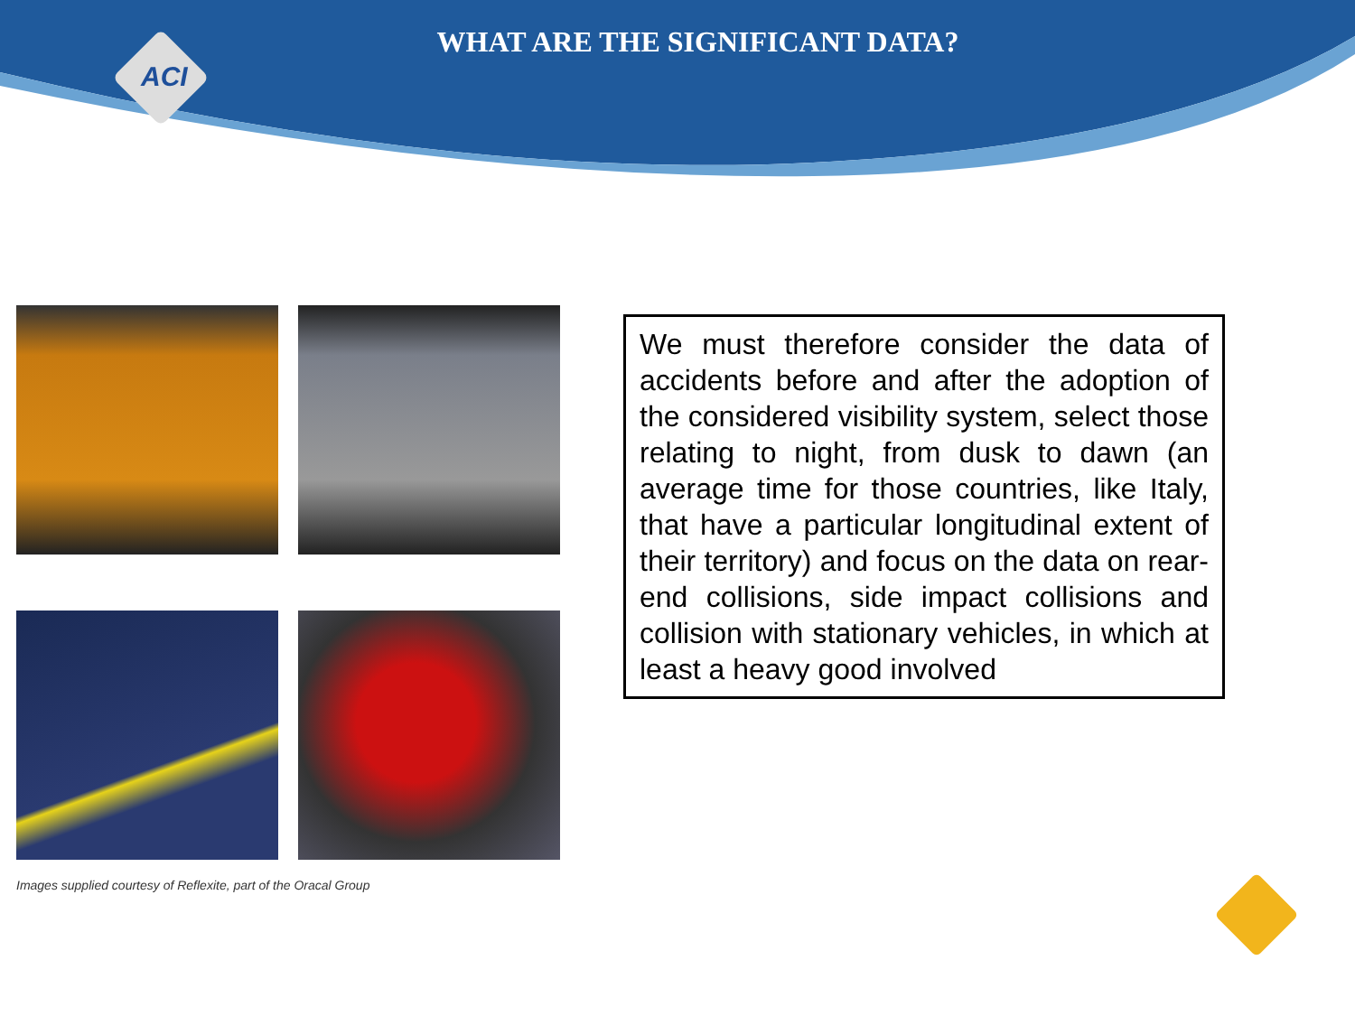WHAT ARE THE SIGNIFICANT DATA?
ACI
Images supplied courtesy of Reflexite, part of the Oracal Group
We must therefore consider the data of accidents before and after the adoption of the considered visibility system, select those relating to night, from dusk to dawn (an average time for those countries, like Italy, that have a particular longitudinal extent of their territory) and focus on the data on rear-end collisions, side impact collisions and collision with stationary vehicles, in which at least a heavy good involved